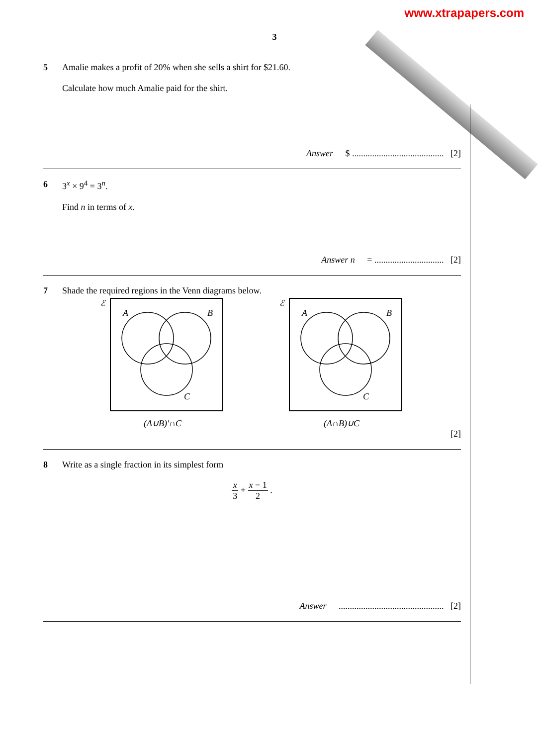www.xtrapapers.com
3
5 Amalie makes a profit of 20% when she sells a shirt for $21.60.
Calculate how much Amalie paid for the shirt.
Answer $ ......................................... [2]
6 3<sup>x</sup> × 9<sup>4</sup> = 3<sup>n</sup>.
Find n in terms of x.
Answer n = ............................... [2]
7 Shade the required regions in the Venn diagrams below.
ℰ
A
B
C
(A∪B)′∩C
ℰ
A
B
C
(A∩B)∪C
[2]
8 Write as a single fraction in its simplest form
x 3 + x − 1 2 .
Answer ............................................... [2]